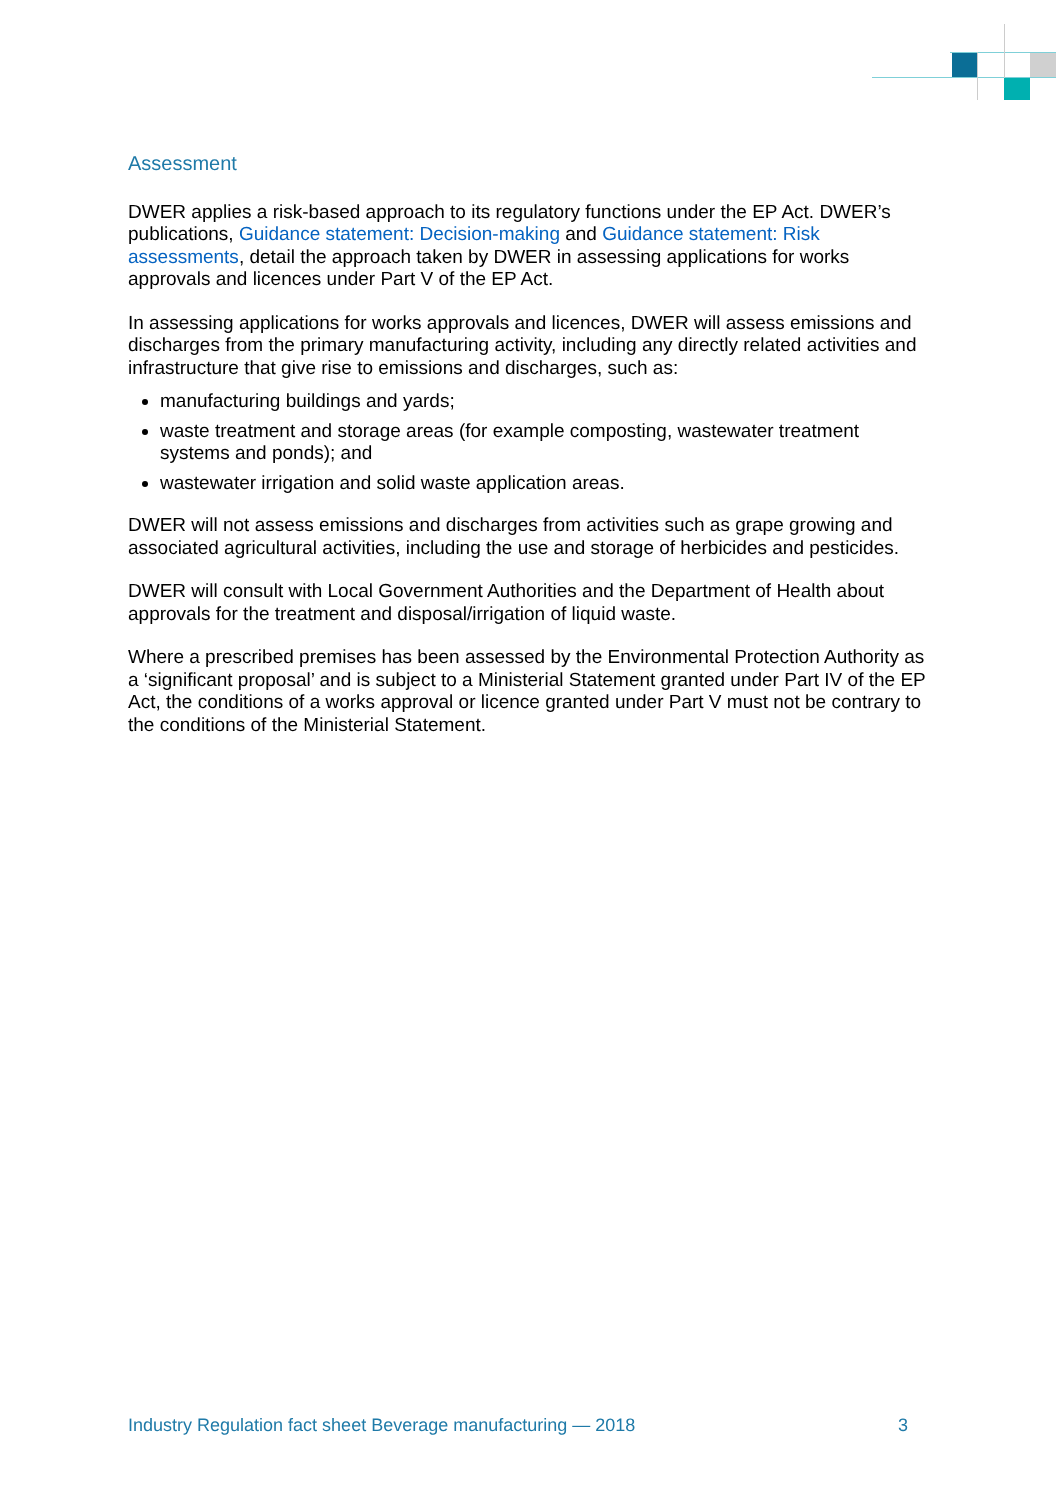Assessment
DWER applies a risk-based approach to its regulatory functions under the EP Act. DWER’s publications, Guidance statement: Decision-making and Guidance statement: Risk assessments, detail the approach taken by DWER in assessing applications for works approvals and licences under Part V of the EP Act.
In assessing applications for works approvals and licences, DWER will assess emissions and discharges from the primary manufacturing activity, including any directly related activities and infrastructure that give rise to emissions and discharges, such as:
manufacturing buildings and yards;
waste treatment and storage areas (for example composting, wastewater treatment systems and ponds); and
wastewater irrigation and solid waste application areas.
DWER will not assess emissions and discharges from activities such as grape growing and associated agricultural activities, including the use and storage of herbicides and pesticides.
DWER will consult with Local Government Authorities and the Department of Health about approvals for the treatment and disposal/irrigation of liquid waste.
Where a prescribed premises has been assessed by the Environmental Protection Authority as a ‘significant proposal’ and is subject to a Ministerial Statement granted under Part IV of the EP Act, the conditions of a works approval or licence granted under Part V must not be contrary to the conditions of the Ministerial Statement.
Industry Regulation fact sheet Beverage manufacturing — 2018 3